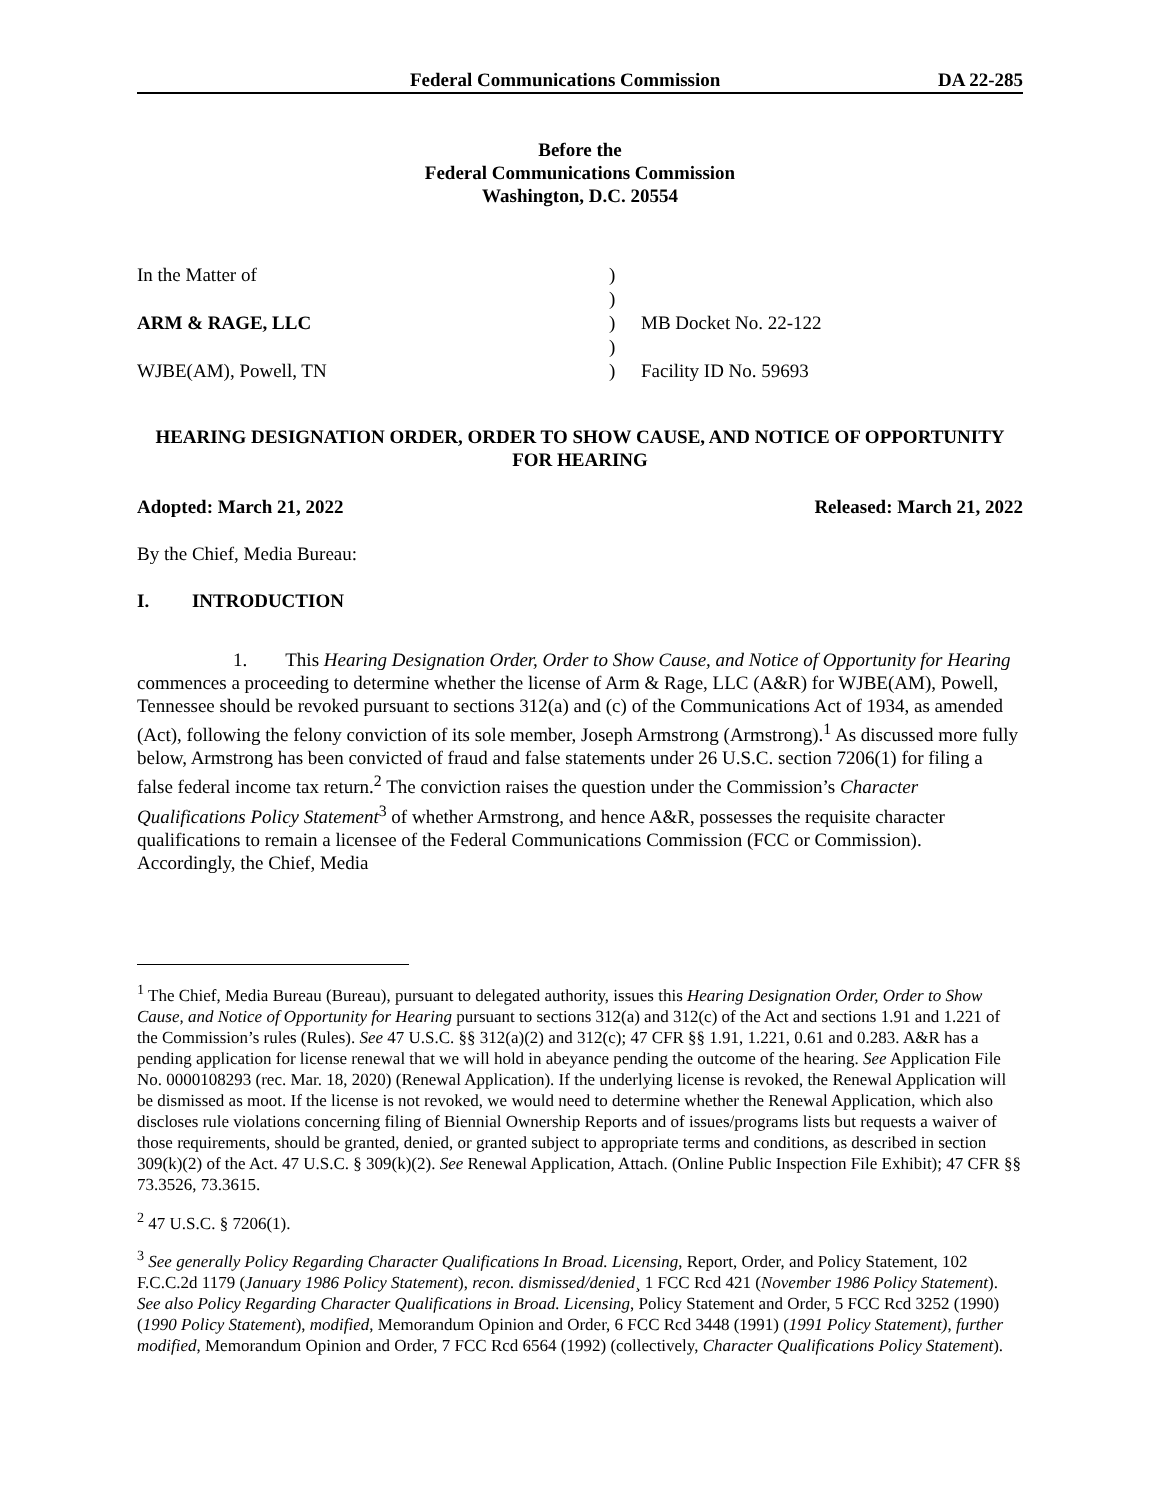Federal Communications Commission DA 22-285
Before the
Federal Communications Commission
Washington, D.C. 20554
| In the Matter of | ) | |
| | ) | |
| ARM & RAGE, LLC | ) | MB Docket No. 22-122 |
| | ) | |
| WJBE(AM), Powell, TN | ) | Facility ID No. 59693 |
HEARING DESIGNATION ORDER, ORDER TO SHOW CAUSE, AND NOTICE OF OPPORTUNITY FOR HEARING
Adopted: March 21, 2022 Released: March 21, 2022
By the Chief, Media Bureau:
I. INTRODUCTION
1. This Hearing Designation Order, Order to Show Cause, and Notice of Opportunity for Hearing commences a proceeding to determine whether the license of Arm & Rage, LLC (A&R) for WJBE(AM), Powell, Tennessee should be revoked pursuant to sections 312(a) and (c) of the Communications Act of 1934, as amended (Act), following the felony conviction of its sole member, Joseph Armstrong (Armstrong).<sup>1</sup> As discussed more fully below, Armstrong has been convicted of fraud and false statements under 26 U.S.C. section 7206(1) for filing a false federal income tax return.<sup>2</sup> The conviction raises the question under the Commission’s Character Qualifications Policy Statement<sup>3</sup> of whether Armstrong, and hence A&R, possesses the requisite character qualifications to remain a licensee of the Federal Communications Commission (FCC or Commission). Accordingly, the Chief, Media
<sup>1</sup> The Chief, Media Bureau (Bureau), pursuant to delegated authority, issues this Hearing Designation Order, Order to Show Cause, and Notice of Opportunity for Hearing pursuant to sections 312(a) and 312(c) of the Act and sections 1.91 and 1.221 of the Commission’s rules (Rules). See 47 U.S.C. §§ 312(a)(2) and 312(c); 47 CFR §§ 1.91, 1.221, 0.61 and 0.283. A&R has a pending application for license renewal that we will hold in abeyance pending the outcome of the hearing. See Application File No. 0000108293 (rec. Mar. 18, 2020) (Renewal Application). If the underlying license is revoked, the Renewal Application will be dismissed as moot. If the license is not revoked, we would need to determine whether the Renewal Application, which also discloses rule violations concerning filing of Biennial Ownership Reports and of issues/programs lists but requests a waiver of those requirements, should be granted, denied, or granted subject to appropriate terms and conditions, as described in section 309(k)(2) of the Act. 47 U.S.C. § 309(k)(2). See Renewal Application, Attach. (Online Public Inspection File Exhibit); 47 CFR §§ 73.3526, 73.3615.
<sup>2</sup> 47 U.S.C. § 7206(1).
<sup>3</sup> See generally Policy Regarding Character Qualifications In Broad. Licensing, Report, Order, and Policy Statement, 102 F.C.C.2d 1179 (January 1986 Policy Statement), recon. dismissed/denied¸ 1 FCC Rcd 421 (November 1986 Policy Statement). See also Policy Regarding Character Qualifications in Broad. Licensing, Policy Statement and Order, 5 FCC Rcd 3252 (1990) (1990 Policy Statement), modified, Memorandum Opinion and Order, 6 FCC Rcd 3448 (1991) (1991 Policy Statement), further modified, Memorandum Opinion and Order, 7 FCC Rcd 6564 (1992) (collectively, Character Qualifications Policy Statement).